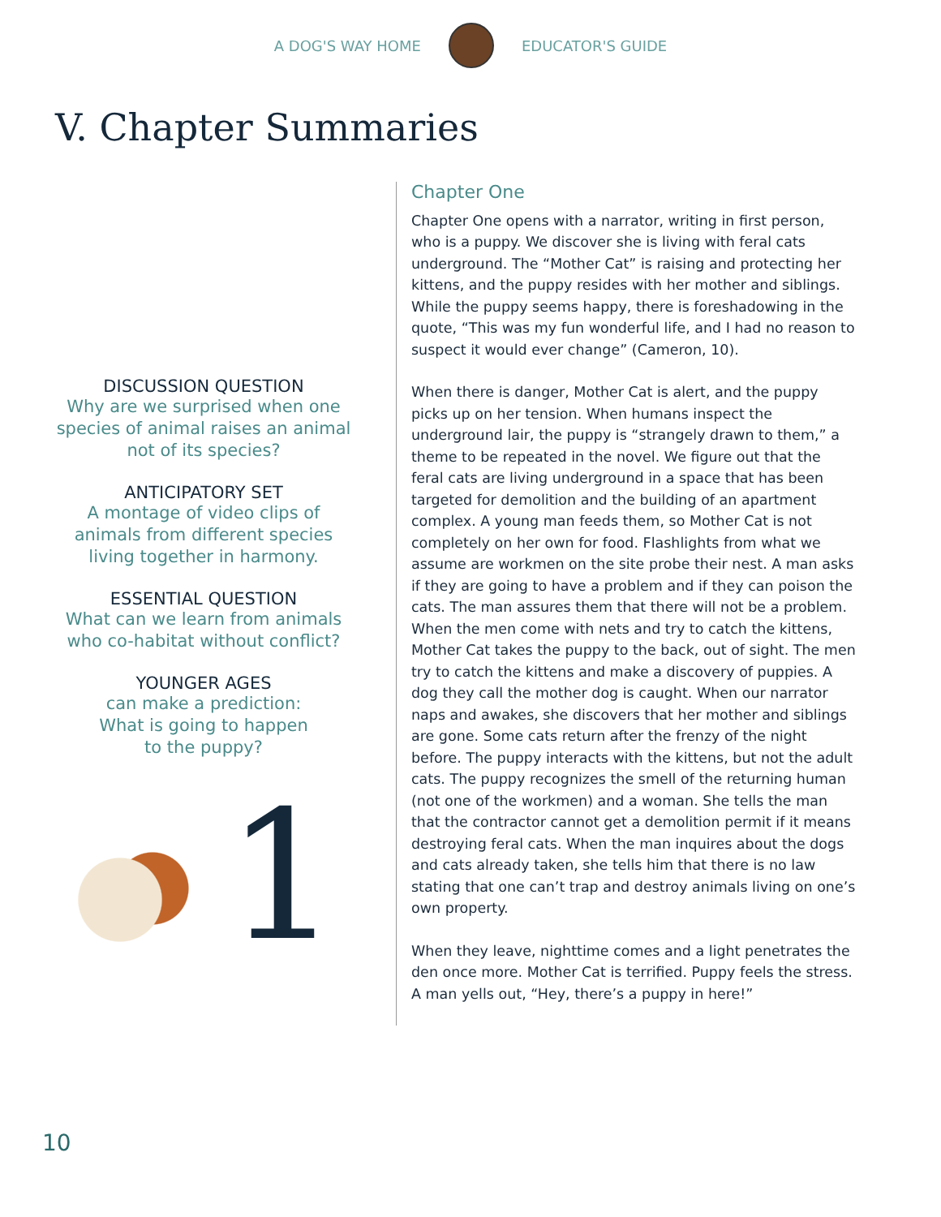A DOG'S WAY HOME EDUCATOR'S GUIDE
V. Chapter Summaries
DISCUSSION QUESTION
Why are we surprised when one species of animal raises an animal not of its species?
ANTICIPATORY SET
A montage of video clips of animals from different species living together in harmony.
ESSENTIAL QUESTION
What can we learn from animals who co-habitat without conflict?
YOUNGER AGES
can make a prediction:
What is going to happen
to the puppy?
1
Chapter One
Chapter One opens with a narrator, writing in first person, who is a puppy. We discover she is living with feral cats underground. The “Mother Cat” is raising and protecting her kittens, and the puppy resides with her mother and siblings. While the puppy seems happy, there is foreshadowing in the quote, “This was my fun wonderful life, and I had no reason to suspect it would ever change” (Cameron, 10).
When there is danger, Mother Cat is alert, and the puppy picks up on her tension. When humans inspect the underground lair, the puppy is “strangely drawn to them,” a theme to be repeated in the novel. We figure out that the feral cats are living underground in a space that has been targeted for demolition and the building of an apartment complex. A young man feeds them, so Mother Cat is not completely on her own for food. Flashlights from what we assume are workmen on the site probe their nest. A man asks if they are going to have a problem and if they can poison the cats. The man assures them that there will not be a problem. When the men come with nets and try to catch the kittens, Mother Cat takes the puppy to the back, out of sight. The men try to catch the kittens and make a discovery of puppies. A dog they call the mother dog is caught. When our narrator naps and awakes, she discovers that her mother and siblings are gone. Some cats return after the frenzy of the night before. The puppy interacts with the kittens, but not the adult cats. The puppy recognizes the smell of the returning human (not one of the workmen) and a woman. She tells the man that the contractor cannot get a demolition permit if it means destroying feral cats. When the man inquires about the dogs and cats already taken, she tells him that there is no law stating that one can’t trap and destroy animals living on one’s own property.
When they leave, nighttime comes and a light penetrates the den once more. Mother Cat is terrified. Puppy feels the stress. A man yells out, “Hey, there’s a puppy in here!”
10